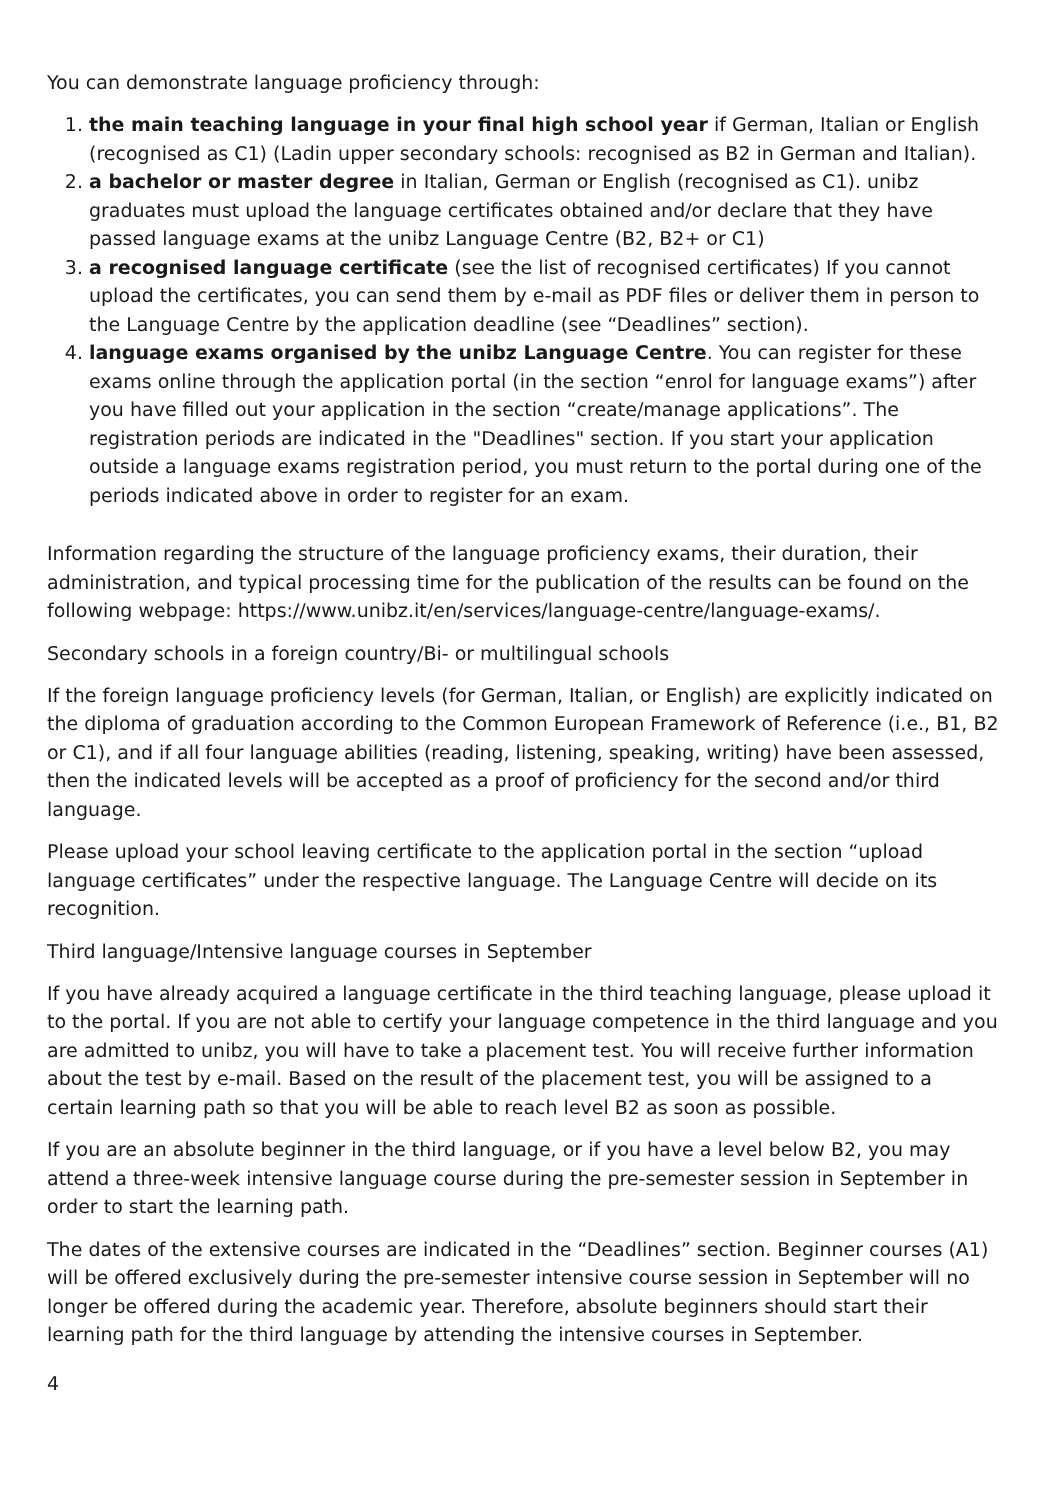You can demonstrate language proficiency through:
1. the main teaching language in your final high school year if German, Italian or English (recognised as C1) (Ladin upper secondary schools: recognised as B2 in German and Italian).
2. a bachelor or master degree in Italian, German or English (recognised as C1). unibz graduates must upload the language certificates obtained and/or declare that they have passed language exams at the unibz Language Centre (B2, B2+ or C1)
3. a recognised language certificate (see the list of recognised certificates) If you cannot upload the certificates, you can send them by e-mail as PDF files or deliver them in person to the Language Centre by the application deadline (see “Deadlines” section).
4. language exams organised by the unibz Language Centre. You can register for these exams online through the application portal (in the section “enrol for language exams”) after you have filled out your application in the section “create/manage applications”. The registration periods are indicated in the "Deadlines" section. If you start your application outside a language exams registration period, you must return to the portal during one of the periods indicated above in order to register for an exam.
Information regarding the structure of the language proficiency exams, their duration, their administration, and typical processing time for the publication of the results can be found on the following webpage: https://www.unibz.it/en/services/language-centre/language-exams/.
Secondary schools in a foreign country/Bi- or multilingual schools
If the foreign language proficiency levels (for German, Italian, or English) are explicitly indicated on the diploma of graduation according to the Common European Framework of Reference (i.e., B1, B2 or C1), and if all four language abilities (reading, listening, speaking, writing) have been assessed, then the indicated levels will be accepted as a proof of proficiency for the second and/or third language.
Please upload your school leaving certificate to the application portal in the section “upload language certificates” under the respective language. The Language Centre will decide on its recognition.
Third language/Intensive language courses in September
If you have already acquired a language certificate in the third teaching language, please upload it to the portal. If you are not able to certify your language competence in the third language and you are admitted to unibz, you will have to take a placement test. You will receive further information about the test by e-mail. Based on the result of the placement test, you will be assigned to a certain learning path so that you will be able to reach level B2 as soon as possible.
If you are an absolute beginner in the third language, or if you have a level below B2, you may attend a three-week intensive language course during the pre-semester session in September in order to start the learning path.
The dates of the extensive courses are indicated in the “Deadlines” section. Beginner courses (A1) will be offered exclusively during the pre-semester intensive course session in September will no longer be offered during the academic year. Therefore, absolute beginners should start their learning path for the third language by attending the intensive courses in September.
4